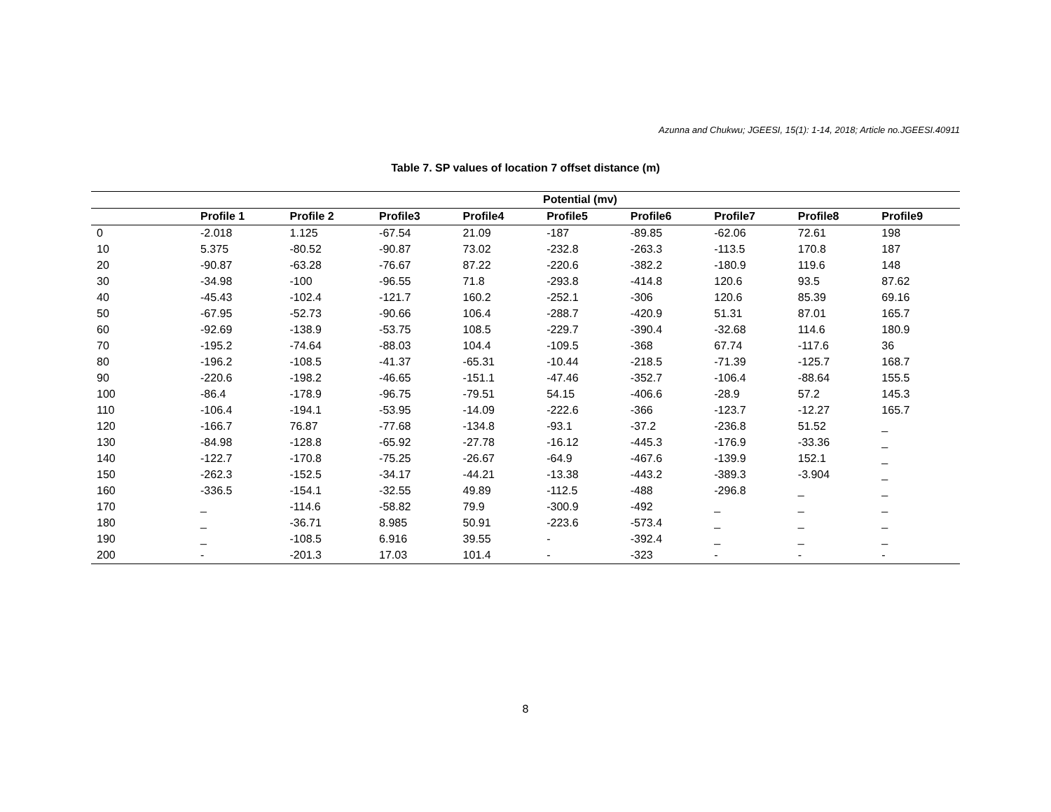Azunna and Chukwu; JGEESI, 15(1): 1-14, 2018; Article no.JGEESI.40911
Table 7. SP values of location 7 offset distance (m)
| | Potential (mv) | | | | | | | | |
| --- | --- | --- | --- | --- | --- | --- | --- | --- | --- |
| | Profile 1 | Profile 2 | Profile3 | Profile4 | Profile5 | Profile6 | Profile7 | Profile8 | Profile9 |
| 0 | -2.018 | 1.125 | -67.54 | 21.09 | -187 | -89.85 | -62.06 | 72.61 | 198 |
| 10 | 5.375 | -80.52 | -90.87 | 73.02 | -232.8 | -263.3 | -113.5 | 170.8 | 187 |
| 20 | -90.87 | -63.28 | -76.67 | 87.22 | -220.6 | -382.2 | -180.9 | 119.6 | 148 |
| 30 | -34.98 | -100 | -96.55 | 71.8 | -293.8 | -414.8 | 120.6 | 93.5 | 87.62 |
| 40 | -45.43 | -102.4 | -121.7 | 160.2 | -252.1 | -306 | 120.6 | 85.39 | 69.16 |
| 50 | -67.95 | -52.73 | -90.66 | 106.4 | -288.7 | -420.9 | 51.31 | 87.01 | 165.7 |
| 60 | -92.69 | -138.9 | -53.75 | 108.5 | -229.7 | -390.4 | -32.68 | 114.6 | 180.9 |
| 70 | -195.2 | -74.64 | -88.03 | 104.4 | -109.5 | -368 | 67.74 | -117.6 | 36 |
| 80 | -196.2 | -108.5 | -41.37 | -65.31 | -10.44 | -218.5 | -71.39 | -125.7 | 168.7 |
| 90 | -220.6 | -198.2 | -46.65 | -151.1 | -47.46 | -352.7 | -106.4 | -88.64 | 155.5 |
| 100 | -86.4 | -178.9 | -96.75 | -79.51 | 54.15 | -406.6 | -28.9 | 57.2 | 145.3 |
| 110 | -106.4 | -194.1 | -53.95 | -14.09 | -222.6 | -366 | -123.7 | -12.27 | 165.7 |
| 120 | -166.7 | 76.87 | -77.68 | -134.8 | -93.1 | -37.2 | -236.8 | 51.52 | _ |
| 130 | -84.98 | -128.8 | -65.92 | -27.78 | -16.12 | -445.3 | -176.9 | -33.36 | _ |
| 140 | -122.7 | -170.8 | -75.25 | -26.67 | -64.9 | -467.6 | -139.9 | 152.1 | _ |
| 150 | -262.3 | -152.5 | -34.17 | -44.21 | -13.38 | -443.2 | -389.3 | -3.904 | _ |
| 160 | -336.5 | -154.1 | -32.55 | 49.89 | -112.5 | -488 | -296.8 | _ | _ |
| 170 | _ | -114.6 | -58.82 | 79.9 | -300.9 | -492 | _ | _ | _ |
| 180 | _ | -36.71 | 8.985 | 50.91 | -223.6 | -573.4 | _ | _ | _ |
| 190 | _ | -108.5 | 6.916 | 39.55 | - | -392.4 | _ | _ | _ |
| 200 | - | -201.3 | 17.03 | 101.4 | - | -323 | - | - | - |
8